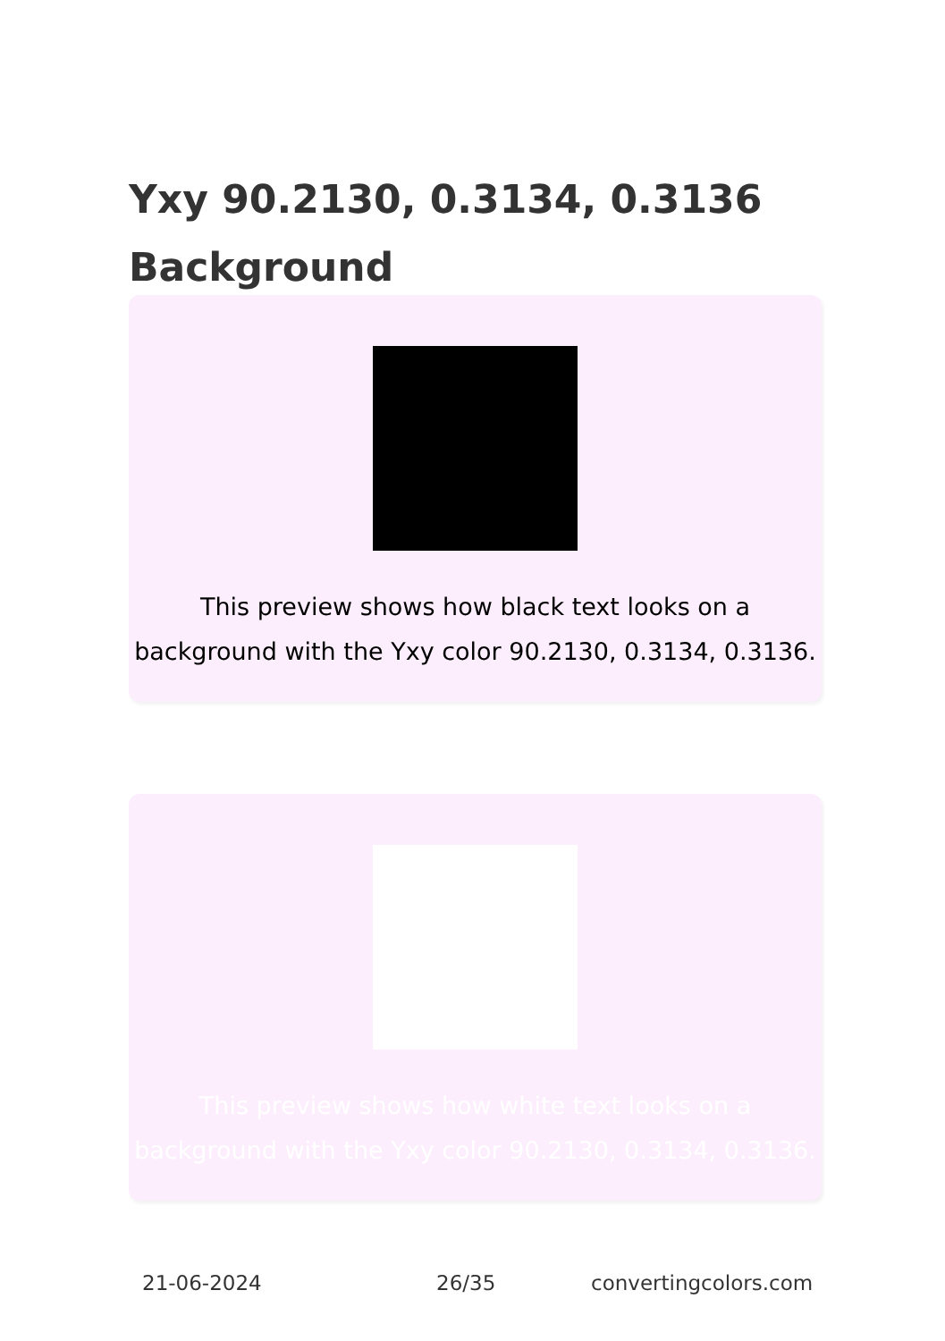Yxy 90.2130, 0.3134, 0.3136 Background
This preview shows how black text looks on a background with the Yxy color 90.2130, 0.3134, 0.3136.
This preview shows how white text looks on a background with the Yxy color 90.2130, 0.3134, 0.3136.
21-06-2024 26/35 convertingcolors.com